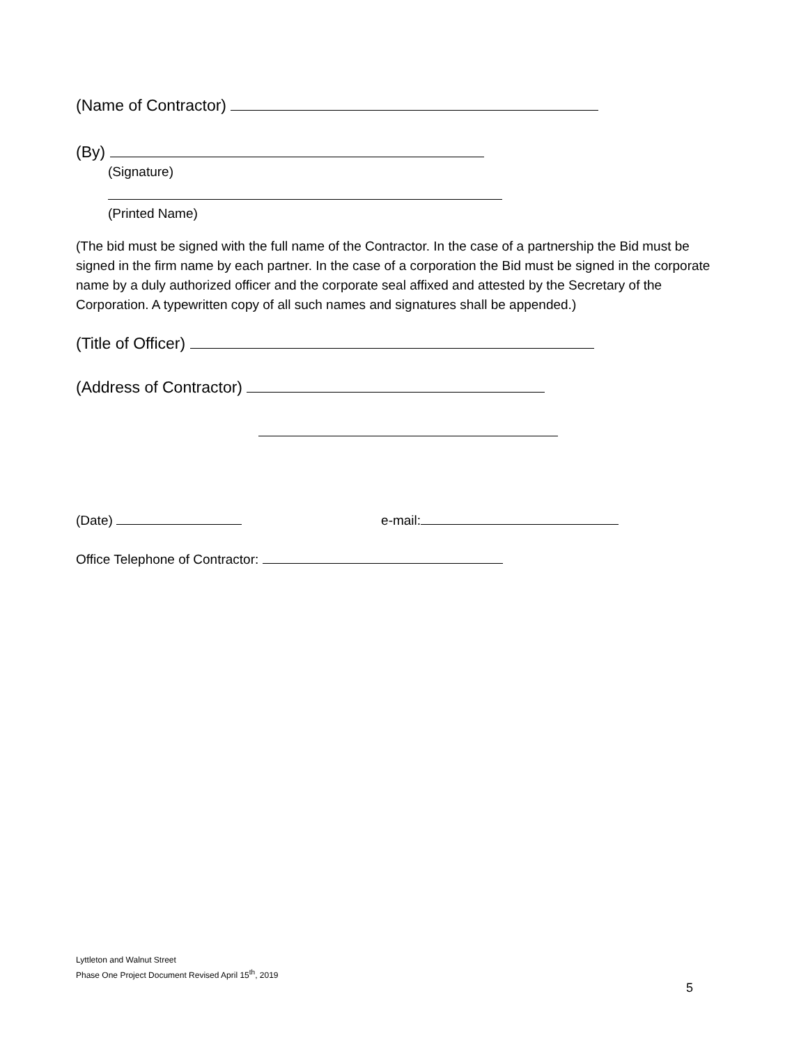(Name of Contractor)
(By)
(Signature)
(Printed Name)
(The bid must be signed with the full name of the Contractor. In the case of a partnership the Bid must be signed in the firm name by each partner. In the case of a corporation the Bid must be signed in the corporate name by a duly authorized officer and the corporate seal affixed and attested by the Secretary of the Corporation. A typewritten copy of all such names and signatures shall be appended.)
(Title of Officer)
(Address of Contractor)
(Date) e-mail:
Office Telephone of Contractor:
Lyttleton and Walnut Street
Phase One Project Document Revised April 15<sup>th</sup>, 2019
5